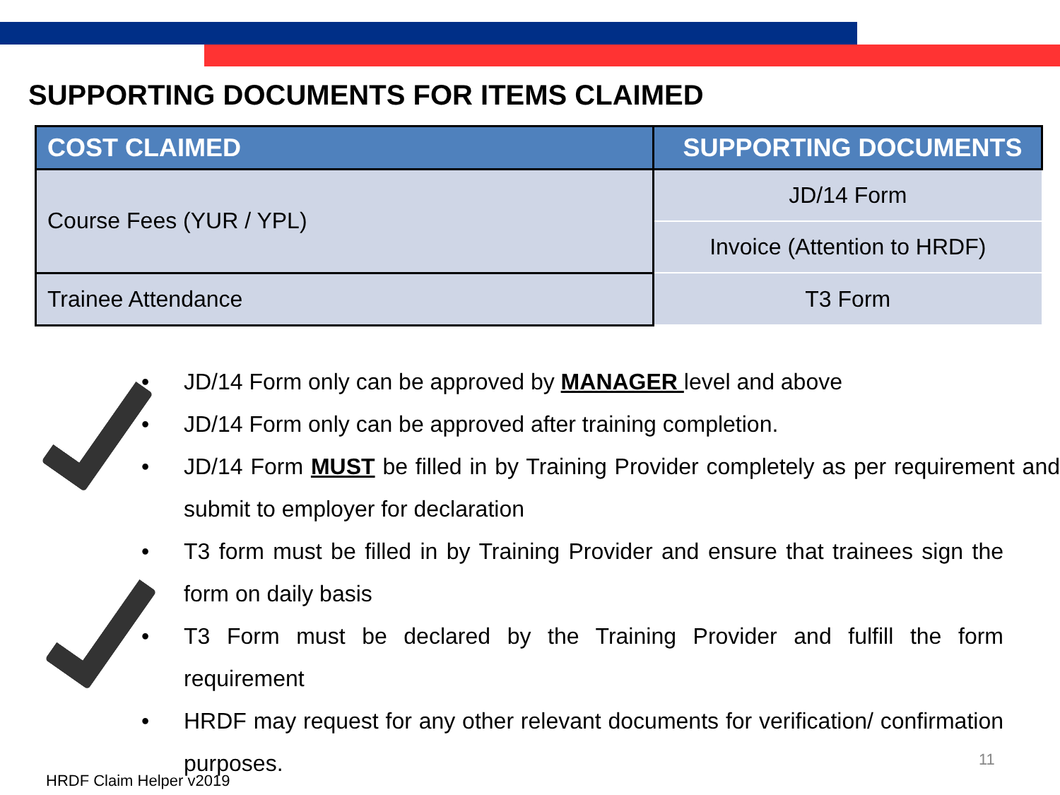SUPPORTING DOCUMENTS FOR ITEMS CLAIMED
| COST CLAIMED | SUPPORTING DOCUMENTS |
| --- | --- |
| Course Fees (YUR / YPL) | JD/14 Form |
| | Invoice (Attention to HRDF) |
| Trainee Attendance | T3 Form |
• JD/14 Form only can be approved by MANAGER level and above
• JD/14 Form only can be approved after training completion.
• JD/14 Form MUST be filled in by Training Provider completely as per requirement and submit to employer for declaration
• T3 form must be filled in by Training Provider and ensure that trainees sign the form on daily basis
• T3 Form must be declared by the Training Provider and fulfill the form requirement
• HRDF may request for any other relevant documents for verification/ confirmation purposes.
HRDF Claim Helper v2019
11